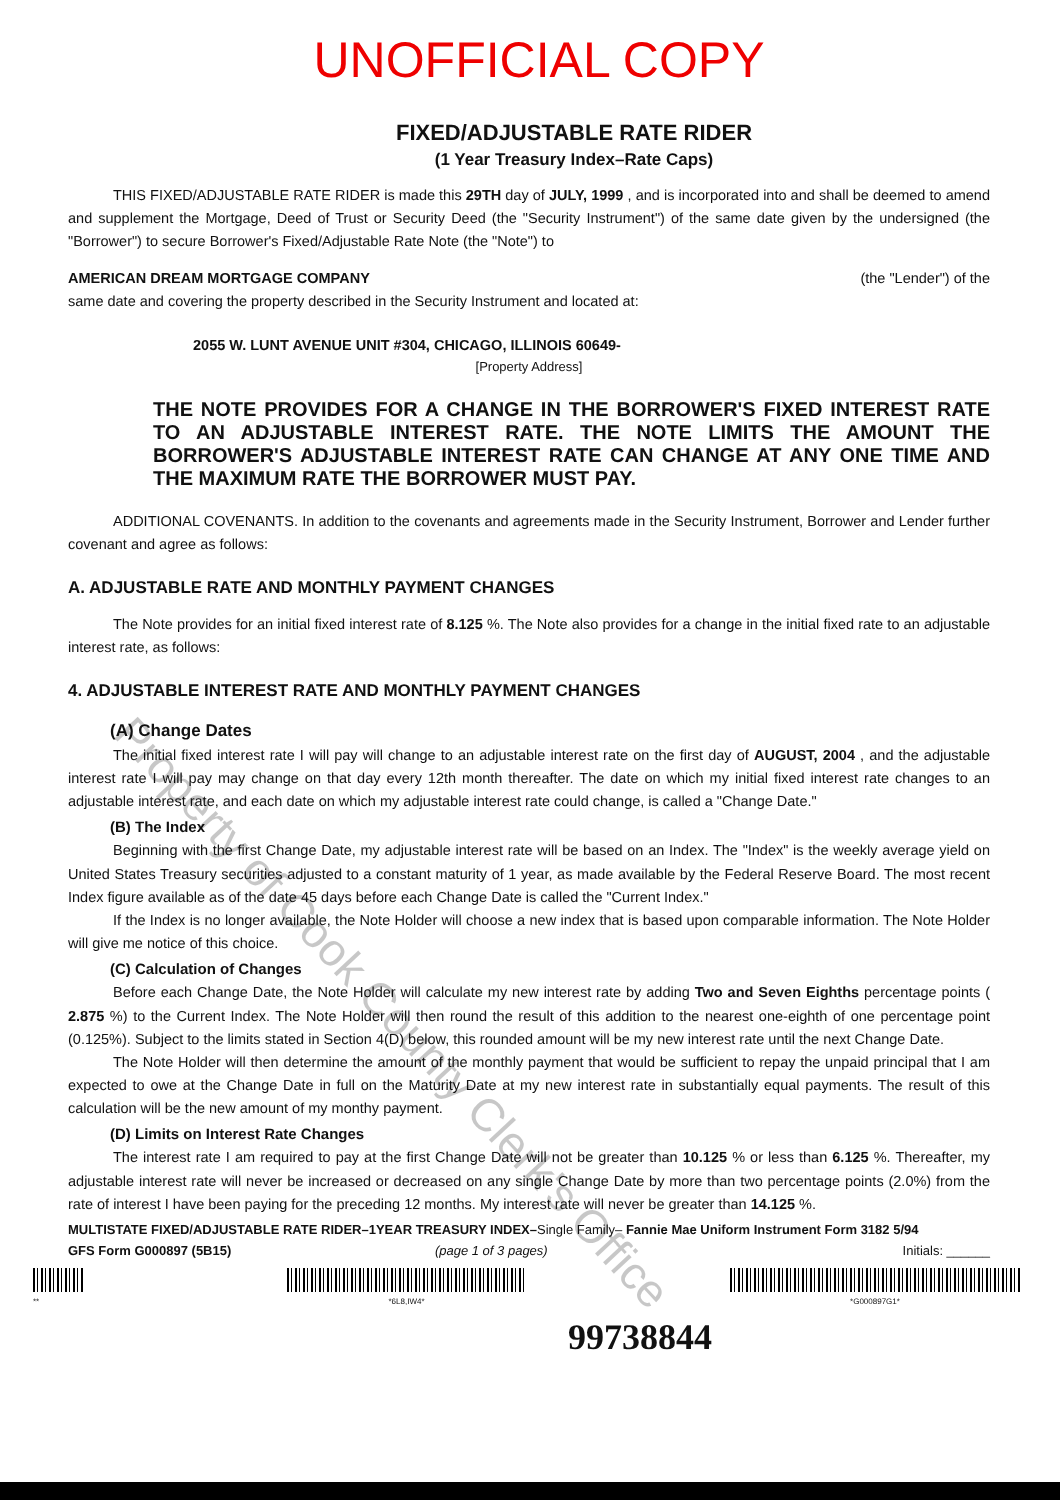UNOFFICIAL COPY
FIXED/ADJUSTABLE RATE RIDER
(1 Year Treasury Index–Rate Caps)
THIS FIXED/ADJUSTABLE RATE RIDER is made this 29TH day of JULY, 1999 , and is incorporated into and shall be deemed to amend and supplement the Mortgage, Deed of Trust or Security Deed (the "Security Instrument") of the same date given by the undersigned (the "Borrower") to secure Borrower's Fixed/Adjustable Rate Note (the "Note") to
AMERICAN DREAM MORTGAGE COMPANY (the "Lender") of the
same date and covering the property described in the Security Instrument and located at:
2055 W. LUNT AVENUE UNIT #304, CHICAGO, ILLINOIS 60649-
[Property Address]
THE NOTE PROVIDES FOR A CHANGE IN THE BORROWER'S FIXED INTEREST RATE TO AN ADJUSTABLE INTEREST RATE. THE NOTE LIMITS THE AMOUNT THE BORROWER'S ADJUSTABLE INTEREST RATE CAN CHANGE AT ANY ONE TIME AND THE MAXIMUM RATE THE BORROWER MUST PAY.
ADDITIONAL COVENANTS. In addition to the covenants and agreements made in the Security Instrument, Borrower and Lender further covenant and agree as follows:
A. ADJUSTABLE RATE AND MONTHLY PAYMENT CHANGES
The Note provides for an initial fixed interest rate of 8.125 %. The Note also provides for a change in the initial fixed rate to an adjustable interest rate, as follows:
4. ADJUSTABLE INTEREST RATE AND MONTHLY PAYMENT CHANGES
(A) Change Dates
The initial fixed interest rate I will pay will change to an adjustable interest rate on the first day of AUGUST, 2004 , and the adjustable interest rate I will pay may change on that day every 12th month thereafter. The date on which my initial fixed interest rate changes to an adjustable interest rate, and each date on which my adjustable interest rate could change, is called a "Change Date."
(B) The Index
Beginning with the first Change Date, my adjustable interest rate will be based on an Index. The "Index" is the weekly average yield on United States Treasury securities adjusted to a constant maturity of 1 year, as made available by the Federal Reserve Board. The most recent Index figure available as of the date 45 days before each Change Date is called the "Current Index."
If the Index is no longer available, the Note Holder will choose a new index that is based upon comparable information. The Note Holder will give me notice of this choice.
(C) Calculation of Changes
Before each Change Date, the Note Holder will calculate my new interest rate by adding Two and Seven Eighths percentage points ( 2.875 %) to the Current Index. The Note Holder will then round the result of this addition to the nearest one-eighth of one percentage point (0.125%). Subject to the limits stated in Section 4(D) below, this rounded amount will be my new interest rate until the next Change Date.
The Note Holder will then determine the amount of the monthly payment that would be sufficient to repay the unpaid principal that I am expected to owe at the Change Date in full on the Maturity Date at my new interest rate in substantially equal payments. The result of this calculation will be the new amount of my monthy payment.
(D) Limits on Interest Rate Changes
The interest rate I am required to pay at the first Change Date will not be greater than 10.125 % or less than 6.125 %. Thereafter, my adjustable interest rate will never be increased or decreased on any single Change Date by more than two percentage points (2.0%) from the rate of interest I have been paying for the preceding 12 months. My interest rate will never be greater than 14.125 %.
MULTISTATE FIXED/ADJUSTABLE RATE RIDER–1YEAR TREASURY INDEX–Single Family– Fannie Mae Uniform Instrument Form 3182 5/94
GFS Form G000897 (5B15) (page 1 of 3 pages) Initials: ______
**
*6L8,IW4*
*G000897G1*
99738844
Property of Cook County Clerk's Office